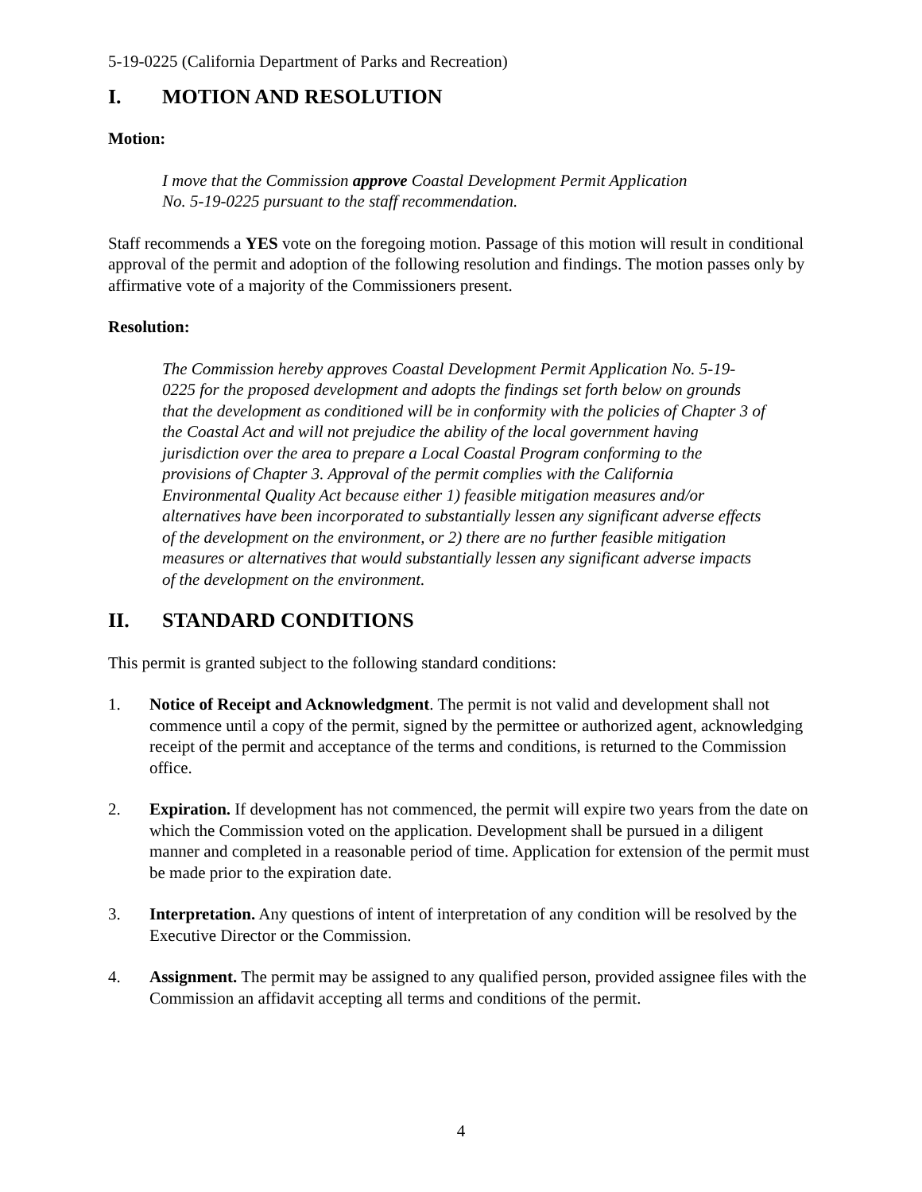5-19-0225 (California Department of Parks and Recreation)
I. MOTION AND RESOLUTION
Motion:
I move that the Commission approve Coastal Development Permit Application
No. 5-19-0225 pursuant to the staff recommendation.
Staff recommends a YES vote on the foregoing motion. Passage of this motion will result in conditional approval of the permit and adoption of the following resolution and findings. The motion passes only by affirmative vote of a majority of the Commissioners present.
Resolution:
The Commission hereby approves Coastal Development Permit Application No. 5-19-0225 for the proposed development and adopts the findings set forth below on grounds that the development as conditioned will be in conformity with the policies of Chapter 3 of the Coastal Act and will not prejudice the ability of the local government having jurisdiction over the area to prepare a Local Coastal Program conforming to the provisions of Chapter 3. Approval of the permit complies with the California Environmental Quality Act because either 1) feasible mitigation measures and/or alternatives have been incorporated to substantially lessen any significant adverse effects of the development on the environment, or 2) there are no further feasible mitigation measures or alternatives that would substantially lessen any significant adverse impacts of the development on the environment.
II. STANDARD CONDITIONS
This permit is granted subject to the following standard conditions:
1. Notice of Receipt and Acknowledgment. The permit is not valid and development shall not commence until a copy of the permit, signed by the permittee or authorized agent, acknowledging receipt of the permit and acceptance of the terms and conditions, is returned to the Commission office.
2. Expiration. If development has not commenced, the permit will expire two years from the date on which the Commission voted on the application. Development shall be pursued in a diligent manner and completed in a reasonable period of time. Application for extension of the permit must be made prior to the expiration date.
3. Interpretation. Any questions of intent of interpretation of any condition will be resolved by the Executive Director or the Commission.
4. Assignment. The permit may be assigned to any qualified person, provided assignee files with the Commission an affidavit accepting all terms and conditions of the permit.
4